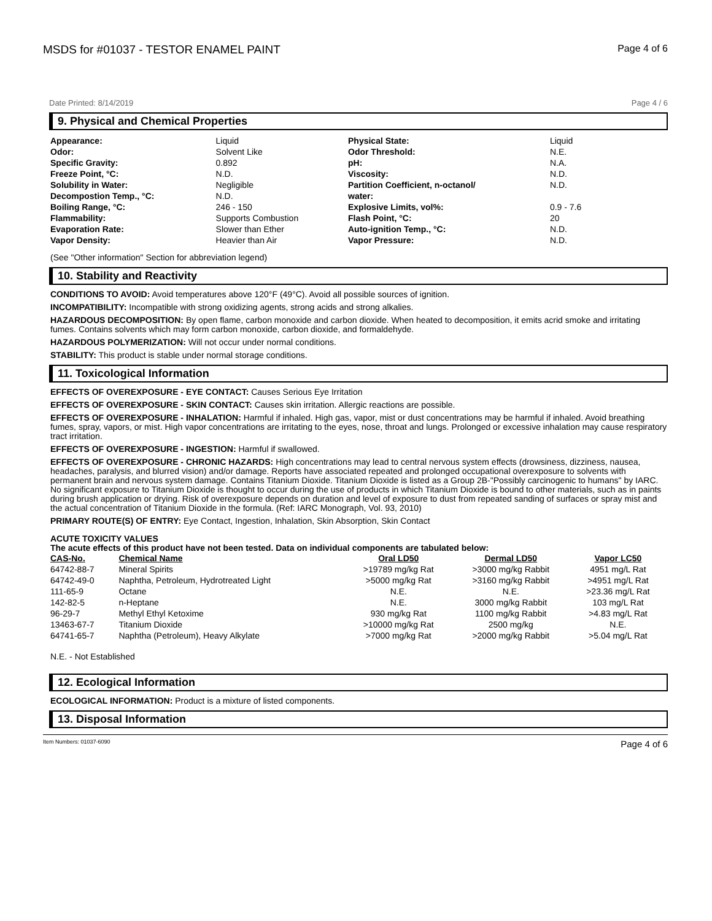MSDS for #01037 - TESTOR ENAMEL PAINT Page 4 of 6
Date Printed: 8/14/2019 Page 4 / 6
9. Physical and Chemical Properties
| Appearance: | Liquid | Physical State: | Liquid |
| Odor: | Solvent Like | Odor Threshold: | N.E. |
| Specific Gravity: | 0.892 | pH: | N.A. |
| Freeze Point, °C: | N.D. | Viscosity: | N.D. |
| Solubility in Water: Decompostion Temp., °C: | Negligible N.D. | Partition Coefficient, n-octanol/ water: | N.D. |
| Boiling Range, °C: | 246 - 150 | Explosive Limits, vol%: | 0.9 - 7.6 |
| Flammability: | Supports Combustion | Flash Point, °C: | 20 |
| Evaporation Rate: | Slower than Ether | Auto-ignition Temp., °C: | N.D. |
| Vapor Density: | Heavier than Air | Vapor Pressure: | N.D. |
(See "Other information" Section for abbreviation legend)
10. Stability and Reactivity
CONDITIONS TO AVOID: Avoid temperatures above 120°F (49°C). Avoid all possible sources of ignition.
INCOMPATIBILITY: Incompatible with strong oxidizing agents, strong acids and strong alkalies.
HAZARDOUS DECOMPOSITION: By open flame, carbon monoxide and carbon dioxide. When heated to decomposition, it emits acrid smoke and irritating fumes. Contains solvents which may form carbon monoxide, carbon dioxide, and formaldehyde.
HAZARDOUS POLYMERIZATION: Will not occur under normal conditions.
STABILITY: This product is stable under normal storage conditions.
11. Toxicological Information
EFFECTS OF OVEREXPOSURE - EYE CONTACT: Causes Serious Eye Irritation
EFFECTS OF OVEREXPOSURE - SKIN CONTACT: Causes skin irritation. Allergic reactions are possible.
EFFECTS OF OVEREXPOSURE - INHALATION: Harmful if inhaled. High gas, vapor, mist or dust concentrations may be harmful if inhaled. Avoid breathing fumes, spray, vapors, or mist. High vapor concentrations are irritating to the eyes, nose, throat and lungs. Prolonged or excessive inhalation may cause respiratory tract irritation.
EFFECTS OF OVEREXPOSURE - INGESTION: Harmful if swallowed.
EFFECTS OF OVEREXPOSURE - CHRONIC HAZARDS: High concentrations may lead to central nervous system effects (drowsiness, dizziness, nausea, headaches, paralysis, and blurred vision) and/or damage. Reports have associated repeated and prolonged occupational overexposure to solvents with permanent brain and nervous system damage. Contains Titanium Dioxide. Titanium Dioxide is listed as a Group 2B-"Possibly carcinogenic to humans" by IARC. No significant exposure to Titanium Dioxide is thought to occur during the use of products in which Titanium Dioxide is bound to other materials, such as in paints during brush application or drying. Risk of overexposure depends on duration and level of exposure to dust from repeated sanding of surfaces or spray mist and the actual concentration of Titanium Dioxide in the formula. (Ref: IARC Monograph, Vol. 93, 2010)
PRIMARY ROUTE(S) OF ENTRY: Eye Contact, Ingestion, Inhalation, Skin Absorption, Skin Contact
ACUTE TOXICITY VALUES
The acute effects of this product have not been tested. Data on individual components are tabulated below:
| CAS-No. | Chemical Name | Oral LD50 | Dermal LD50 | Vapor LC50 |
| --- | --- | --- | --- | --- |
| 64742-88-7 | Mineral Spirits | >19789 mg/kg Rat | >3000 mg/kg Rabbit | 4951 mg/L Rat |
| 64742-49-0 | Naphtha, Petroleum, Hydrotreated Light | >5000 mg/kg Rat | >3160 mg/kg Rabbit | >4951 mg/L Rat |
| 111-65-9 | Octane | N.E. | N.E. | >23.36 mg/L Rat |
| 142-82-5 | n-Heptane | N.E. | 3000 mg/kg Rabbit | 103 mg/L Rat |
| 96-29-7 | Methyl Ethyl Ketoxime | 930 mg/kg Rat | 1100 mg/kg Rabbit | >4.83 mg/L Rat |
| 13463-67-7 | Titanium Dioxide | >10000 mg/kg Rat | 2500 mg/kg | N.E. |
| 64741-65-7 | Naphtha (Petroleum), Heavy Alkylate | >7000 mg/kg Rat | >2000 mg/kg Rabbit | >5.04 mg/L Rat |
N.E. - Not Established
12. Ecological Information
ECOLOGICAL INFORMATION: Product is a mixture of listed components.
13. Disposal Information
Item Numbers: 01037-6090 Page 4 of 6